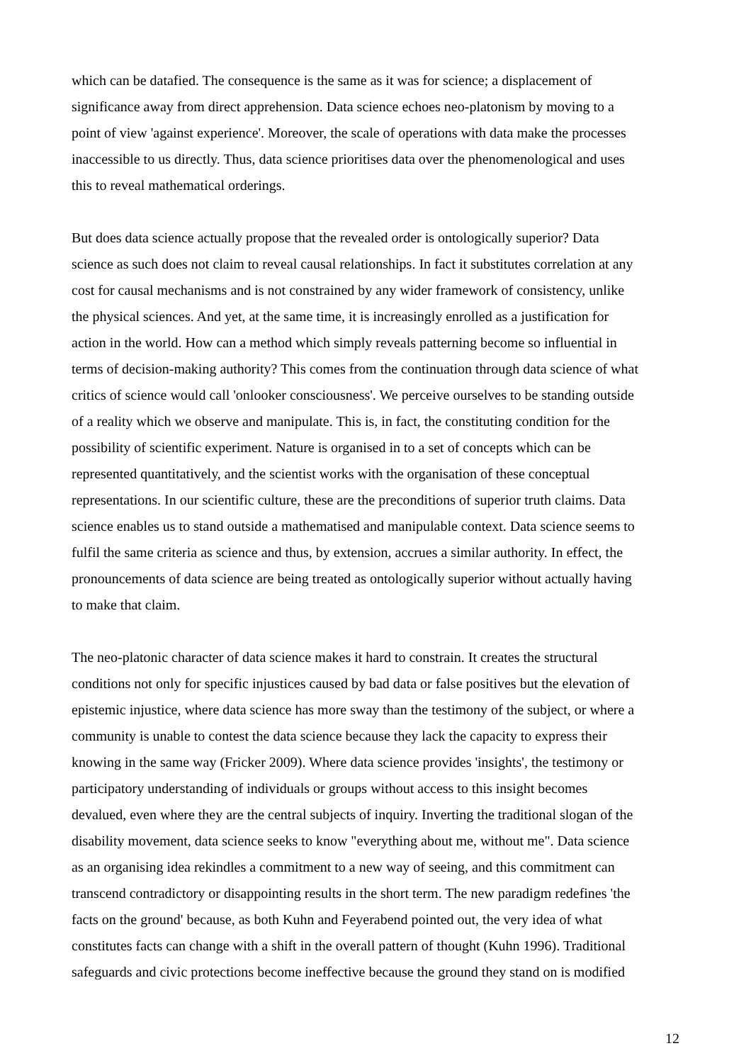which can be datafied. The consequence is the same as it was for science; a displacement of
significance away from direct apprehension. Data science echoes neo-platonism by moving to a
point of view 'against experience'. Moreover, the scale of operations with data make the processes
inaccessible to us directly. Thus, data science prioritises data over the phenomenological and uses
this to reveal mathematical orderings.
But does data science actually propose that the revealed order is ontologically superior? Data
science as such does not claim to reveal causal relationships. In fact it substitutes correlation at any
cost for causal mechanisms and is not constrained by any wider framework of consistency, unlike
the physical sciences. And yet, at the same time, it is increasingly enrolled as a justification for
action in the world. How can a method which simply reveals patterning become so influential in
terms of decision-making authority? This comes from the continuation through data science of what
critics of science would call 'onlooker consciousness'. We perceive ourselves to be standing outside
of a reality which we observe and manipulate. This is, in fact, the constituting condition for the
possibility of scientific experiment. Nature is organised in to a set of concepts which can be
represented quantitatively, and the scientist works with the organisation of these conceptual
representations. In our scientific culture, these are the preconditions of superior truth claims. Data
science enables us to stand outside a mathematised and manipulable context. Data science seems to
fulfil the same criteria as science and thus, by extension, accrues a similar authority. In effect, the
pronouncements of data science are being treated as ontologically superior without actually having
to make that claim.
The neo-platonic character of data science makes it hard to constrain. It creates the structural
conditions not only for specific injustices caused by bad data or false positives but the elevation of
epistemic injustice, where data science has more sway than the testimony of the subject, or where a
community is unable to contest the data science because they lack the capacity to express their
knowing in the same way (Fricker 2009). Where data science provides 'insights', the testimony or
participatory understanding of individuals or groups without access to this insight becomes
devalued, even where they are the central subjects of inquiry. Inverting the traditional slogan of the
disability movement, data science seeks to know "everything about me, without me". Data science
as an organising idea rekindles a commitment to a new way of seeing, and this commitment can
transcend contradictory or disappointing results in the short term. The new paradigm redefines 'the
facts on the ground' because, as both Kuhn and Feyerabend pointed out, the very idea of what
constitutes facts can change with a shift in the overall pattern of thought (Kuhn 1996). Traditional
safeguards and civic protections become ineffective because the ground they stand on is modified
12